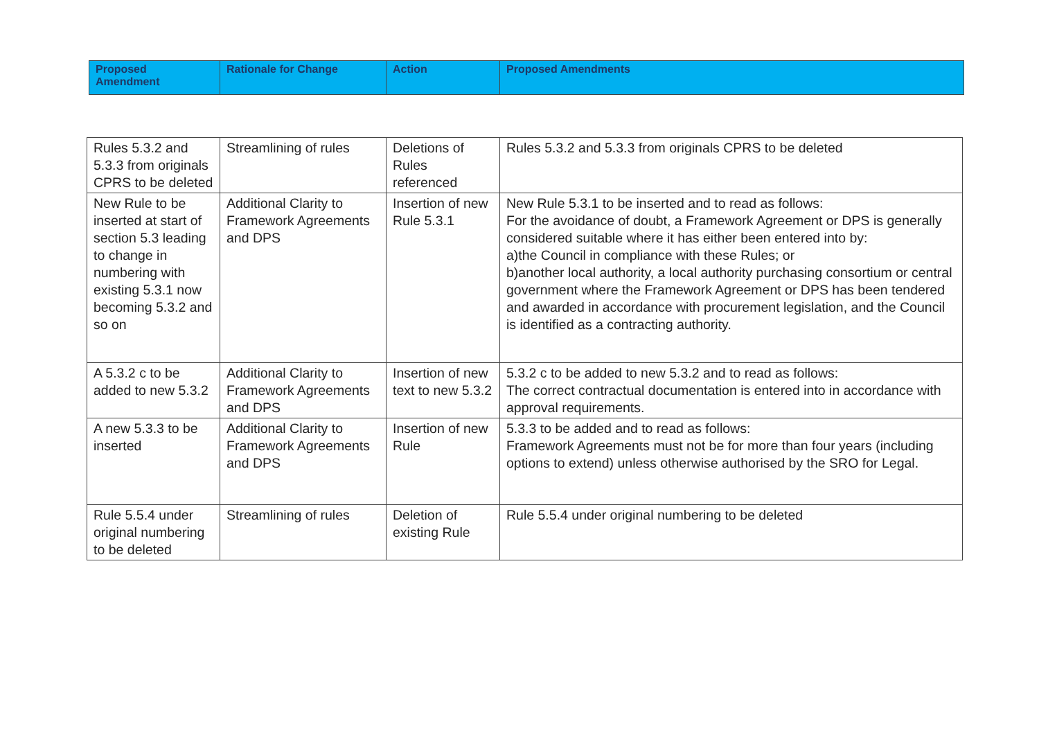| Proposed Amendment | Rationale for Change | Action | Proposed Amendments |
| --- | --- | --- | --- |
| Rules 5.3.2 and 5.3.3 from originals CPRS to be deleted | Streamlining of rules | Deletions of Rules referenced | Rules 5.3.2 and 5.3.3 from originals CPRS to be deleted |
| New Rule to be inserted at start of section 5.3 leading to change in numbering with existing 5.3.1 now becoming 5.3.2 and so on | Additional Clarity to Framework Agreements and DPS | Insertion of new Rule 5.3.1 | New Rule 5.3.1 to be inserted and to read as follows: For the avoidance of doubt, a Framework Agreement or DPS is generally considered suitable where it has either been entered into by: a)the Council in compliance with these Rules; or b)another local authority, a local authority purchasing consortium or central government where the Framework Agreement or DPS has been tendered and awarded in accordance with procurement legislation, and the Council is identified as a contracting authority. |
| A 5.3.2 c to be added to new 5.3.2 | Additional Clarity to Framework Agreements and DPS | Insertion of new text to new 5.3.2 | 5.3.2 c to be added to new 5.3.2 and to read as follows: The correct contractual documentation is entered into in accordance with approval requirements. |
| A new 5.3.3 to be inserted | Additional Clarity to Framework Agreements and DPS | Insertion of new Rule | 5.3.3 to be added and to read as follows: Framework Agreements must not be for more than four years (including options to extend) unless otherwise authorised by the SRO for Legal. |
| Rule 5.5.4 under original numbering to be deleted | Streamlining of rules | Deletion of existing Rule | Rule 5.5.4 under original numbering to be deleted |